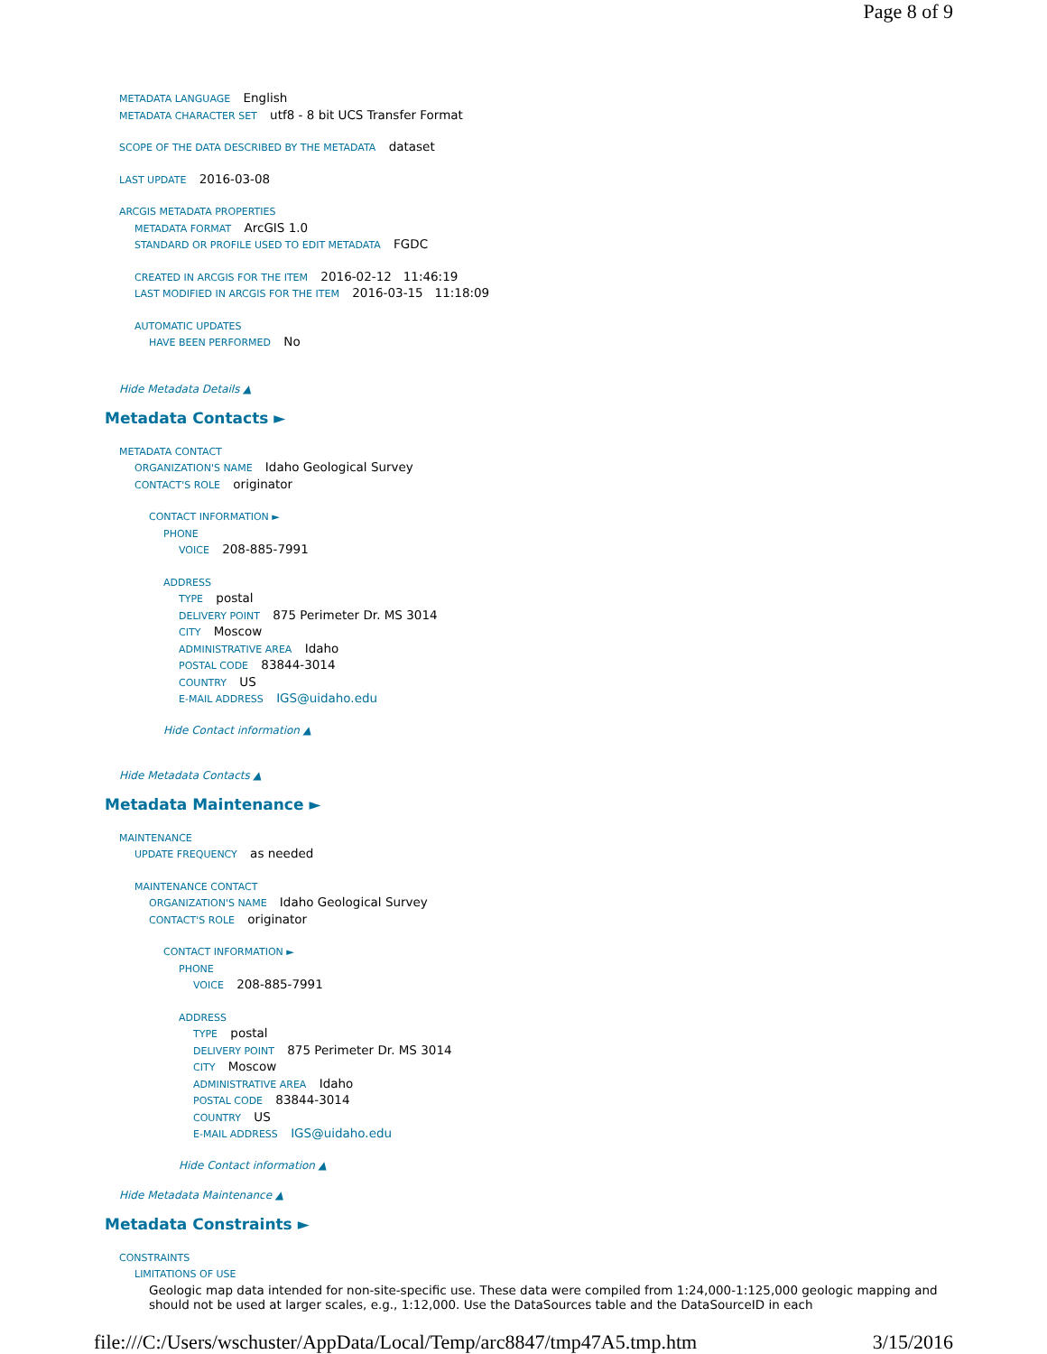Page 8 of 9
METADATA LANGUAGE English
METADATA CHARACTER SET utf8 - 8 bit UCS Transfer Format
SCOPE OF THE DATA DESCRIBED BY THE METADATA dataset
LAST UPDATE 2016-03-08
ARCGIS METADATA PROPERTIES
METADATA FORMAT ArcGIS 1.0
STANDARD OR PROFILE USED TO EDIT METADATA FGDC
CREATED IN ARCGIS FOR THE ITEM 2016-02-12 11:46:19
LAST MODIFIED IN ARCGIS FOR THE ITEM 2016-03-15 11:18:09
AUTOMATIC UPDATES
HAVE BEEN PERFORMED No
Hide Metadata Details ▲
Metadata Contacts ►
METADATA CONTACT
ORGANIZATION'S NAME Idaho Geological Survey
CONTACT'S ROLE originator
CONTACT INFORMATION ►
PHONE
VOICE 208-885-7991
ADDRESS
TYPE postal
DELIVERY POINT 875 Perimeter Dr. MS 3014
CITY Moscow
ADMINISTRATIVE AREA Idaho
POSTAL CODE 83844-3014
COUNTRY US
E-MAIL ADDRESS IGS@uidaho.edu
Hide Contact information ▲
Hide Metadata Contacts ▲
Metadata Maintenance ►
MAINTENANCE
UPDATE FREQUENCY as needed
MAINTENANCE CONTACT
ORGANIZATION'S NAME Idaho Geological Survey
CONTACT'S ROLE originator
CONTACT INFORMATION ►
PHONE
VOICE 208-885-7991
ADDRESS
TYPE postal
DELIVERY POINT 875 Perimeter Dr. MS 3014
CITY Moscow
ADMINISTRATIVE AREA Idaho
POSTAL CODE 83844-3014
COUNTRY US
E-MAIL ADDRESS IGS@uidaho.edu
Hide Contact information ▲
Hide Metadata Maintenance ▲
Metadata Constraints ►
CONSTRAINTS
LIMITATIONS OF USE
Geologic map data intended for non-site-specific use. These data were compiled from 1:24,000-1:125,000 geologic mapping and should not be used at larger scales, e.g., 1:12,000. Use the DataSources table and the DataSourceID in each
file:///C:/Users/wschuster/AppData/Local/Temp/arc8847/tmp47A5.tmp.htm 3/15/2016